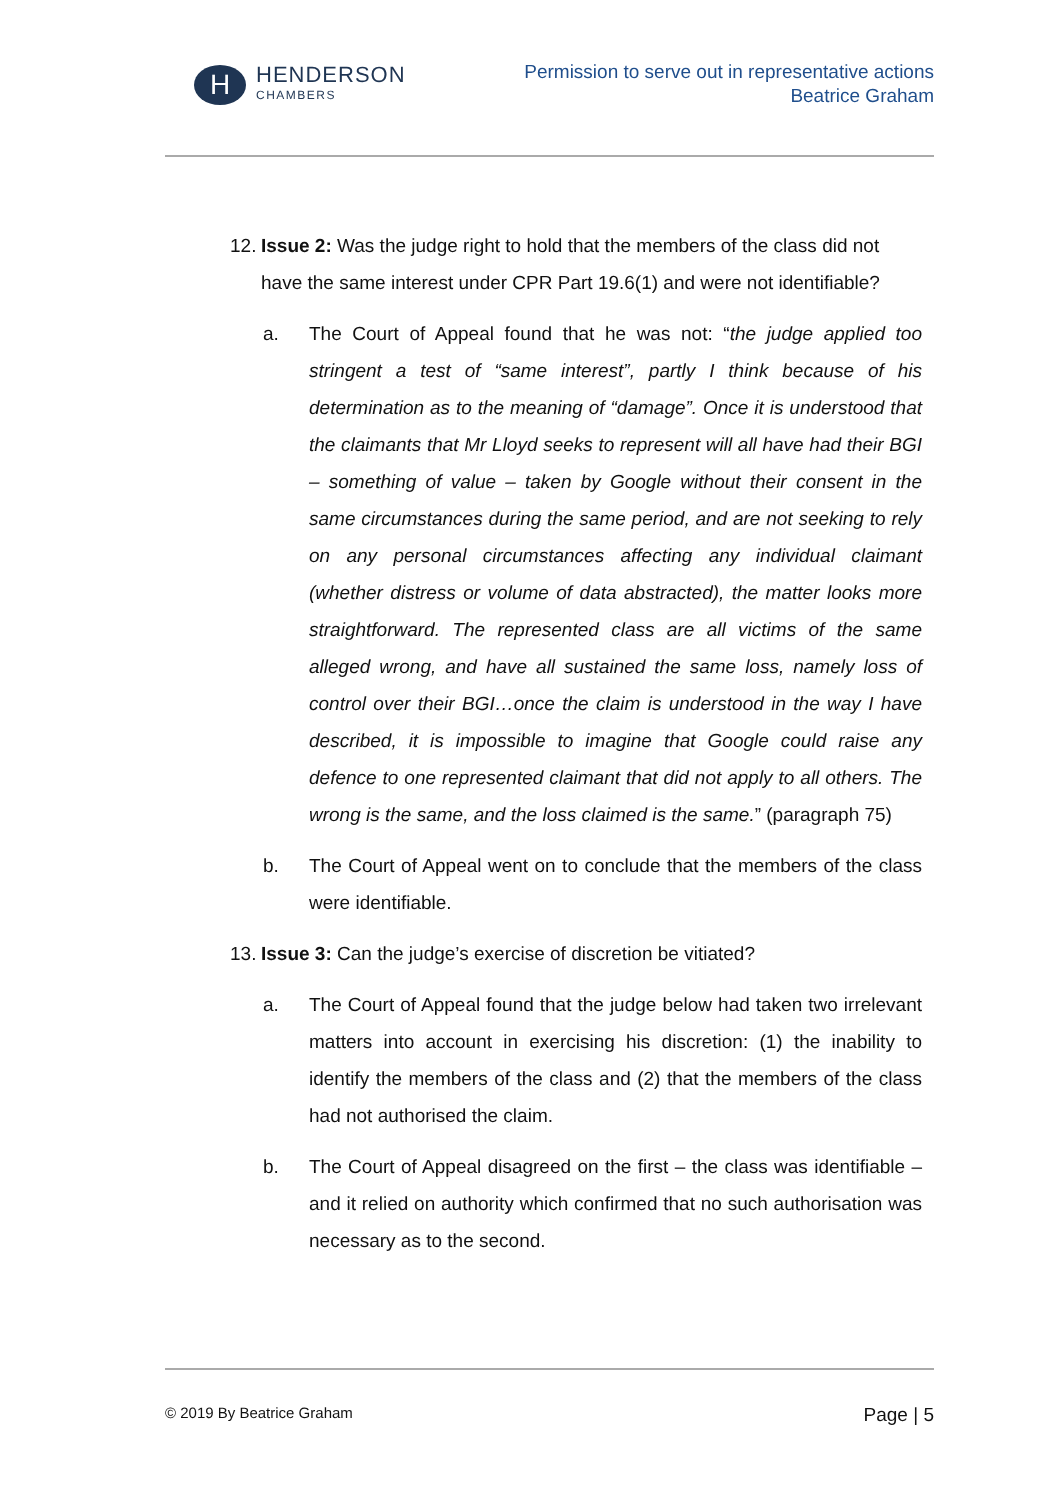H
HENDERSON
CHAMBERS
Permission to serve out in representative actions
Beatrice Graham
12.
Issue 2: Was the judge right to hold that the members of the class did not have the same interest under CPR Part 19.6(1) and were not identifiable?
a. The Court of Appeal found that he was not: “the judge applied too stringent a test of “same interest”, partly I think because of his determination as to the meaning of “damage”. Once it is understood that the claimants that Mr Lloyd seeks to represent will all have had their BGI – something of value – taken by Google without their consent in the same circumstances during the same period, and are not seeking to rely on any personal circumstances affecting any individual claimant (whether distress or volume of data abstracted), the matter looks more straightforward. The represented class are all victims of the same alleged wrong, and have all sustained the same loss, namely loss of control over their BGI…once the claim is understood in the way I have described, it is impossible to imagine that Google could raise any defence to one represented claimant that did not apply to all others. The wrong is the same, and the loss claimed is the same.” (paragraph 75)
b. The Court of Appeal went on to conclude that the members of the class were identifiable.
13.
Issue 3: Can the judge’s exercise of discretion be vitiated?
a. The Court of Appeal found that the judge below had taken two irrelevant matters into account in exercising his discretion: (1) the inability to identify the members of the class and (2) that the members of the class had not authorised the claim.
b. The Court of Appeal disagreed on the first – the class was identifiable – and it relied on authority which confirmed that no such authorisation was necessary as to the second.
© 2019 By Beatrice Graham Page | 5